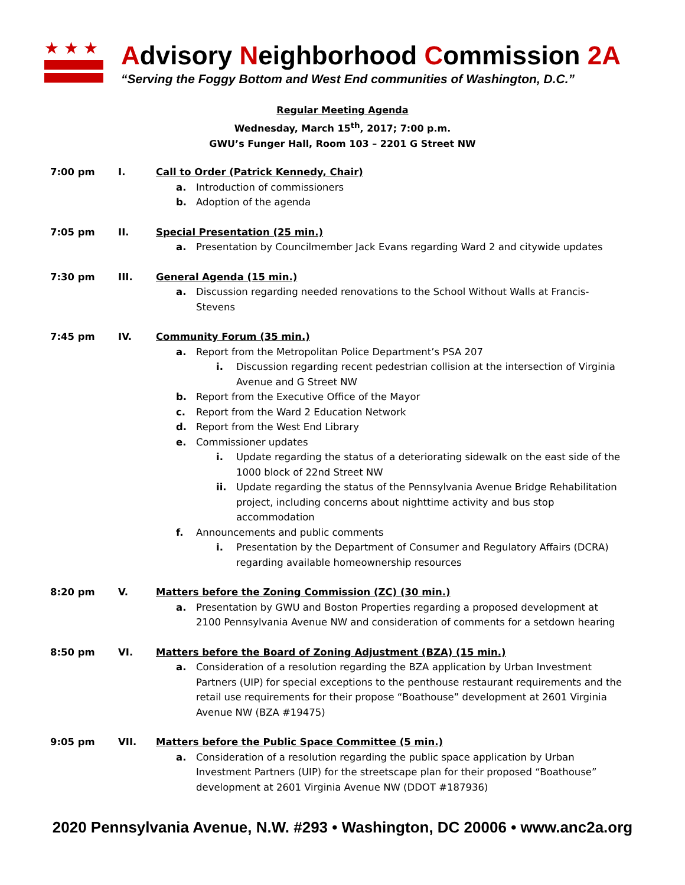★★★
Advisory Neighborhood Commission 2A
“Serving the Foggy Bottom and West End communities of Washington, D.C.”
Regular Meeting Agenda
Wednesday, March 15<sup>th</sup>, 2017; 7:00 p.m.
GWU’s Funger Hall, Room 103 – 2201 G Street NW
7:00 pm I. Call to Order (Patrick Kennedy, Chair)
a. Introduction of commissioners
b. Adoption of the agenda
7:05 pm II. Special Presentation (25 min.)
a. Presentation by Councilmember Jack Evans regarding Ward 2 and citywide updates
7:30 pm III. General Agenda (15 min.)
a. Discussion regarding needed renovations to the School Without Walls at Francis-Stevens
7:45 pm IV. Community Forum (35 min.)
a. Report from the Metropolitan Police Department’s PSA 207
i. Discussion regarding recent pedestrian collision at the intersection of Virginia Avenue and G Street NW
b. Report from the Executive Office of the Mayor
c. Report from the Ward 2 Education Network
d. Report from the West End Library
e. Commissioner updates
i. Update regarding the status of a deteriorating sidewalk on the east side of the 1000 block of 22nd Street NW
ii. Update regarding the status of the Pennsylvania Avenue Bridge Rehabilitation project, including concerns about nighttime activity and bus stop accommodation
f. Announcements and public comments
i. Presentation by the Department of Consumer and Regulatory Affairs (DCRA) regarding available homeownership resources
8:20 pm V. Matters before the Zoning Commission (ZC) (30 min.)
a. Presentation by GWU and Boston Properties regarding a proposed development at 2100 Pennsylvania Avenue NW and consideration of comments for a setdown hearing
8:50 pm VI. Matters before the Board of Zoning Adjustment (BZA) (15 min.)
a. Consideration of a resolution regarding the BZA application by Urban Investment Partners (UIP) for special exceptions to the penthouse restaurant requirements and the retail use requirements for their propose “Boathouse” development at 2601 Virginia Avenue NW (BZA #19475)
9:05 pm VII. Matters before the Public Space Committee (5 min.)
a. Consideration of a resolution regarding the public space application by Urban Investment Partners (UIP) for the streetscape plan for their proposed “Boathouse” development at 2601 Virginia Avenue NW (DDOT #187936)
2020 Pennsylvania Avenue, N.W. #293 • Washington, DC 20006 • www.anc2a.org